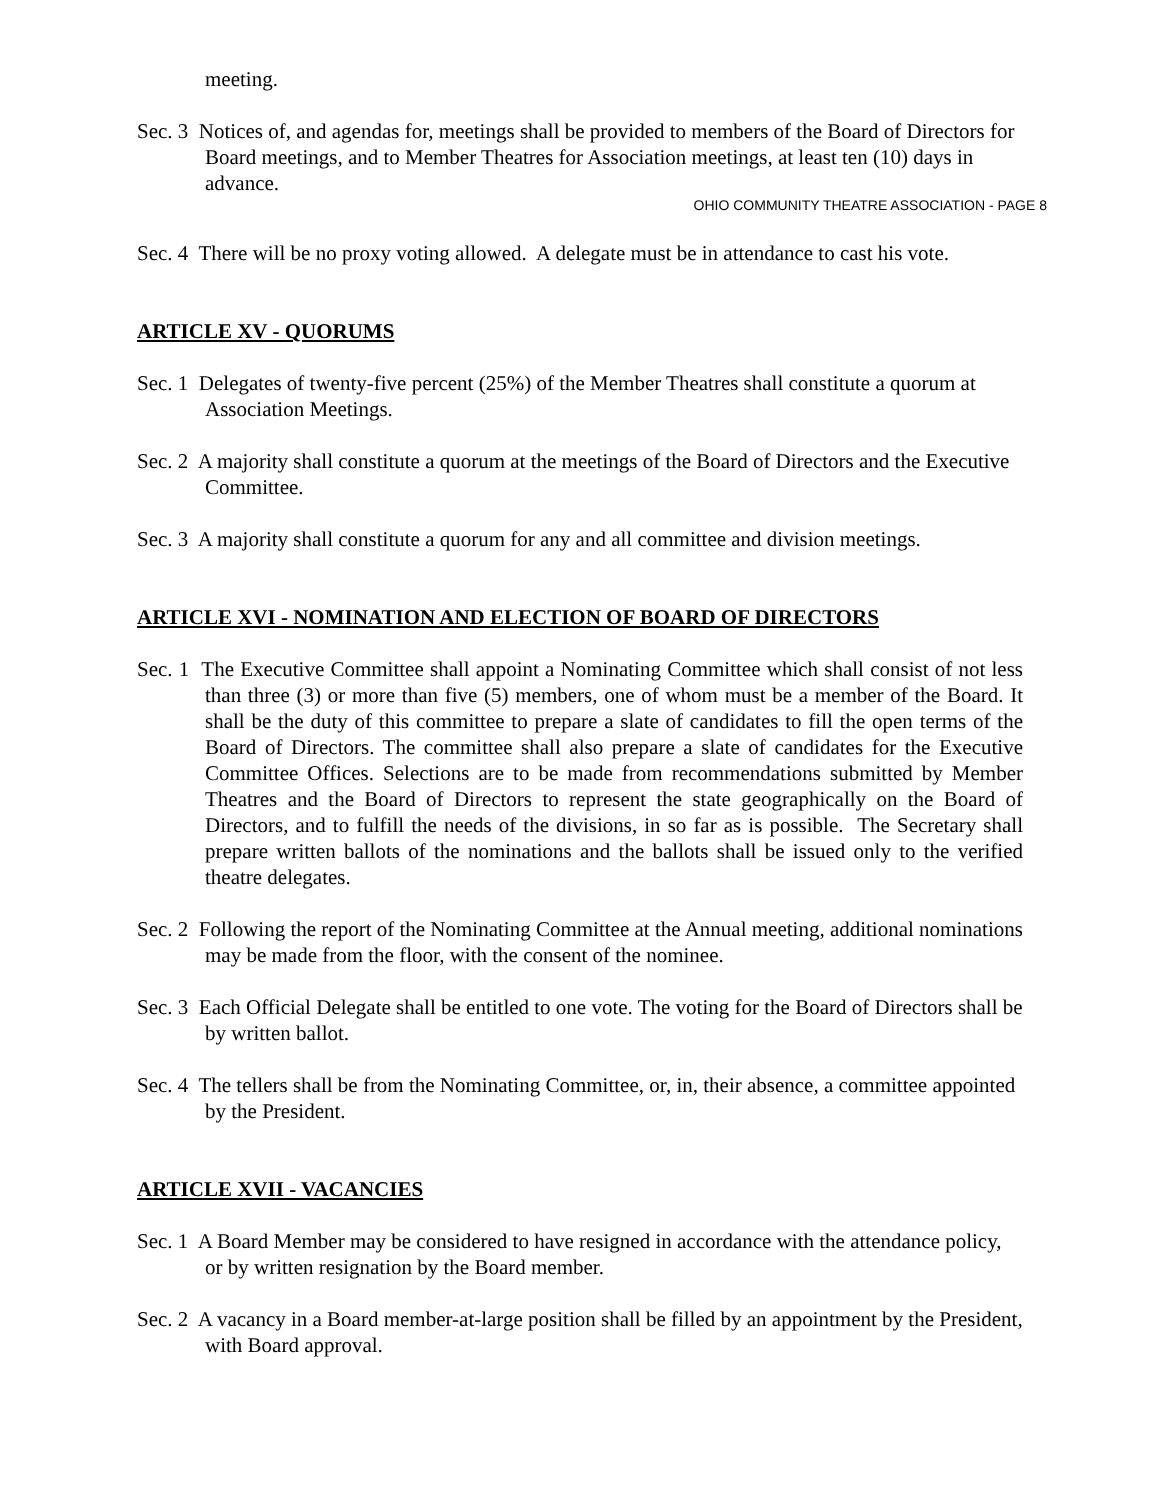meeting.
Sec. 3 Notices of, and agendas for, meetings shall be provided to members of the Board of Directors for Board meetings, and to Member Theatres for Association meetings, at least ten (10) days in advance.
OHIO COMMUNITY THEATRE ASSOCIATION - PAGE 8
Sec. 4 There will be no proxy voting allowed. A delegate must be in attendance to cast his vote.
ARTICLE XV - QUORUMS
Sec. 1 Delegates of twenty-five percent (25%) of the Member Theatres shall constitute a quorum at Association Meetings.
Sec. 2 A majority shall constitute a quorum at the meetings of the Board of Directors and the Executive Committee.
Sec. 3 A majority shall constitute a quorum for any and all committee and division meetings.
ARTICLE XVI - NOMINATION AND ELECTION OF BOARD OF DIRECTORS
Sec. 1 The Executive Committee shall appoint a Nominating Committee which shall consist of not less than three (3) or more than five (5) members, one of whom must be a member of the Board. It shall be the duty of this committee to prepare a slate of candidates to fill the open terms of the Board of Directors. The committee shall also prepare a slate of candidates for the Executive Committee Offices. Selections are to be made from recommendations submitted by Member Theatres and the Board of Directors to represent the state geographically on the Board of Directors, and to fulfill the needs of the divisions, in so far as is possible. The Secretary shall prepare written ballots of the nominations and the ballots shall be issued only to the verified theatre delegates.
Sec. 2 Following the report of the Nominating Committee at the Annual meeting, additional nominations may be made from the floor, with the consent of the nominee.
Sec. 3 Each Official Delegate shall be entitled to one vote. The voting for the Board of Directors shall be by written ballot.
Sec. 4 The tellers shall be from the Nominating Committee, or, in, their absence, a committee appointed by the President.
ARTICLE XVII - VACANCIES
Sec. 1 A Board Member may be considered to have resigned in accordance with the attendance policy, or by written resignation by the Board member.
Sec. 2 A vacancy in a Board member-at-large position shall be filled by an appointment by the President, with Board approval.